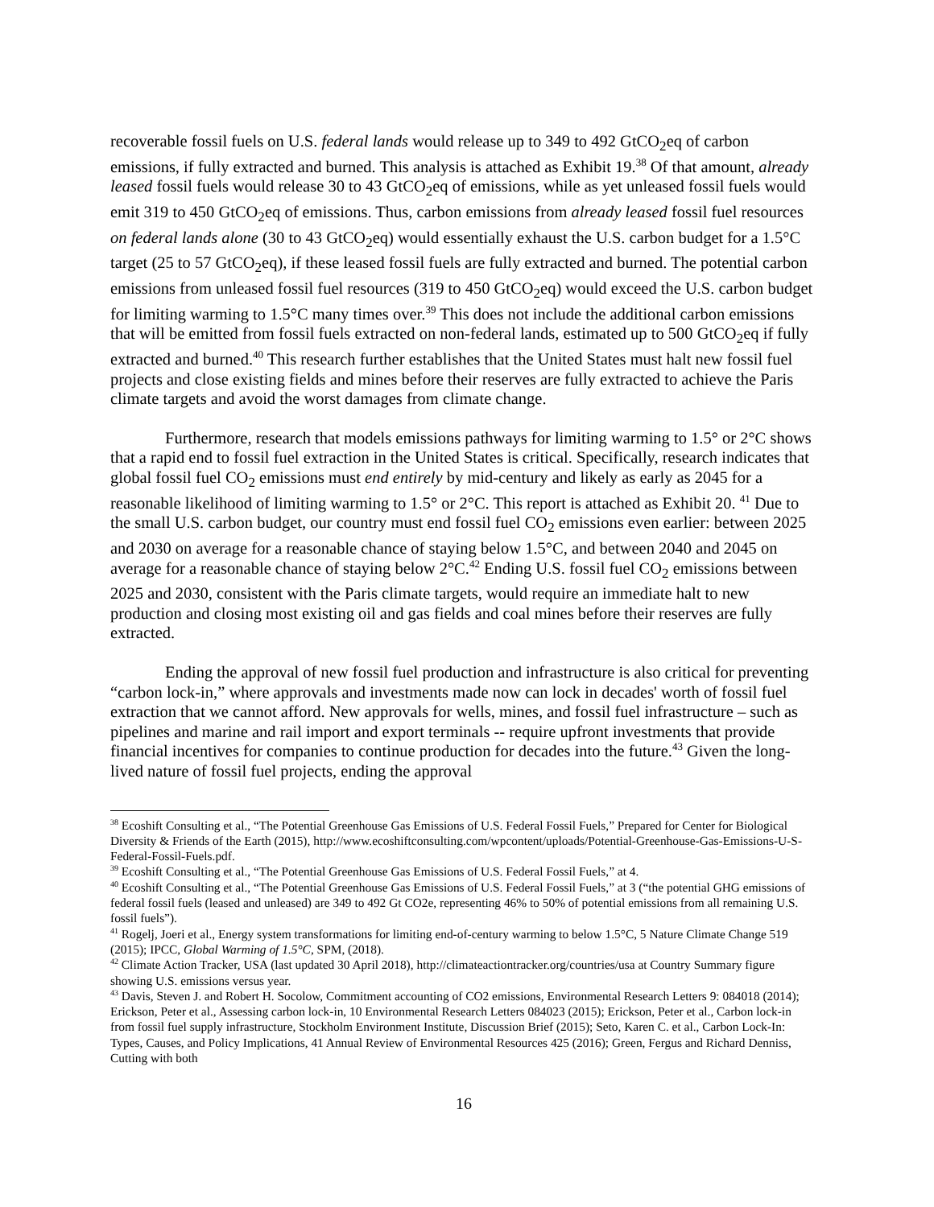recoverable fossil fuels on U.S. federal lands would release up to 349 to 492 GtCO<sub>2</sub>eq of carbon emissions, if fully extracted and burned. This analysis is attached as Exhibit 19.<sup>38</sup> Of that amount, already leased fossil fuels would release 30 to 43 GtCO<sub>2</sub>eq of emissions, while as yet unleased fossil fuels would emit 319 to 450 GtCO<sub>2</sub>eq of emissions. Thus, carbon emissions from already leased fossil fuel resources on federal lands alone (30 to 43 GtCO<sub>2</sub>eq) would essentially exhaust the U.S. carbon budget for a 1.5°C target (25 to 57 GtCO<sub>2</sub>eq), if these leased fossil fuels are fully extracted and burned. The potential carbon emissions from unleased fossil fuel resources (319 to 450 GtCO<sub>2</sub>eq) would exceed the U.S. carbon budget for limiting warming to 1.5°C many times over.<sup>39</sup> This does not include the additional carbon emissions that will be emitted from fossil fuels extracted on non-federal lands, estimated up to 500 GtCO<sub>2</sub>eq if fully extracted and burned.<sup>40</sup> This research further establishes that the United States must halt new fossil fuel projects and close existing fields and mines before their reserves are fully extracted to achieve the Paris climate targets and avoid the worst damages from climate change.
Furthermore, research that models emissions pathways for limiting warming to 1.5° or 2°C shows that a rapid end to fossil fuel extraction in the United States is critical. Specifically, research indicates that global fossil fuel CO<sub>2</sub> emissions must end entirely by mid-century and likely as early as 2045 for a reasonable likelihood of limiting warming to 1.5° or 2°C. This report is attached as Exhibit 20. <sup>41</sup> Due to the small U.S. carbon budget, our country must end fossil fuel CO<sub>2</sub> emissions even earlier: between 2025 and 2030 on average for a reasonable chance of staying below 1.5°C, and between 2040 and 2045 on average for a reasonable chance of staying below 2°C.<sup>42</sup> Ending U.S. fossil fuel CO<sub>2</sub> emissions between 2025 and 2030, consistent with the Paris climate targets, would require an immediate halt to new production and closing most existing oil and gas fields and coal mines before their reserves are fully extracted.
Ending the approval of new fossil fuel production and infrastructure is also critical for preventing “carbon lock-in,” where approvals and investments made now can lock in decades' worth of fossil fuel extraction that we cannot afford. New approvals for wells, mines, and fossil fuel infrastructure – such as pipelines and marine and rail import and export terminals -- require upfront investments that provide financial incentives for companies to continue production for decades into the future.<sup>43</sup> Given the long-lived nature of fossil fuel projects, ending the approval
<sup>38</sup> Ecoshift Consulting et al., “The Potential Greenhouse Gas Emissions of U.S. Federal Fossil Fuels,” Prepared for Center for Biological Diversity & Friends of the Earth (2015), http://www.ecoshiftconsulting.com/wpcontent/uploads/Potential-Greenhouse-Gas-Emissions-U-S-Federal-Fossil-Fuels.pdf.
<sup>39</sup> Ecoshift Consulting et al., “The Potential Greenhouse Gas Emissions of U.S. Federal Fossil Fuels,” at 4.
<sup>40</sup> Ecoshift Consulting et al., “The Potential Greenhouse Gas Emissions of U.S. Federal Fossil Fuels,” at 3 (“the potential GHG emissions of federal fossil fuels (leased and unleased) are 349 to 492 Gt CO2e, representing 46% to 50% of potential emissions from all remaining U.S. fossil fuels”).
<sup>41</sup> Rogelj, Joeri et al., Energy system transformations for limiting end-of-century warming to below 1.5°C, 5 Nature Climate Change 519 (2015); IPCC, Global Warming of 1.5°C, SPM, (2018).
<sup>42</sup> Climate Action Tracker, USA (last updated 30 April 2018), http://climateactiontracker.org/countries/usa at Country Summary figure showing U.S. emissions versus year.
<sup>43</sup> Davis, Steven J. and Robert H. Socolow, Commitment accounting of CO2 emissions, Environmental Research Letters 9: 084018 (2014); Erickson, Peter et al., Assessing carbon lock-in, 10 Environmental Research Letters 084023 (2015); Erickson, Peter et al., Carbon lock-in from fossil fuel supply infrastructure, Stockholm Environment Institute, Discussion Brief (2015); Seto, Karen C. et al., Carbon Lock-In: Types, Causes, and Policy Implications, 41 Annual Review of Environmental Resources 425 (2016); Green, Fergus and Richard Denniss, Cutting with both
16